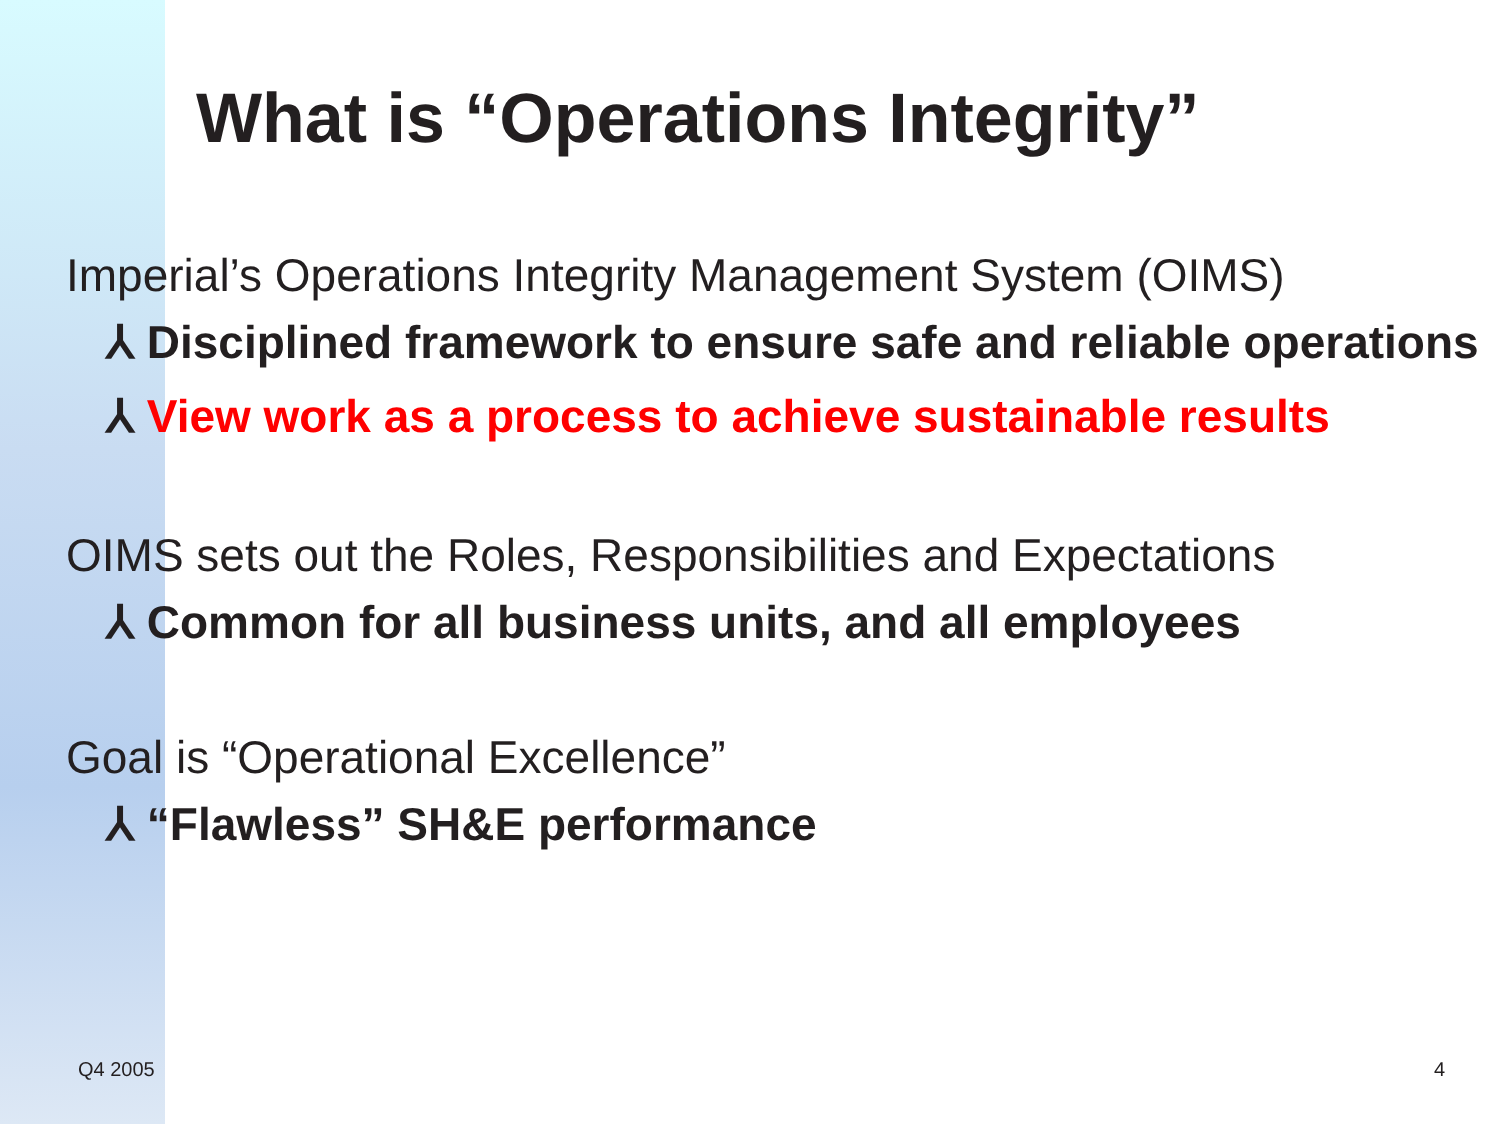What is “Operations Integrity”
Imperial’s Operations Integrity Management System (OIMS)
⅄ Disciplined framework to ensure safe and reliable operations
⅄ View work as a process to achieve sustainable results
OIMS sets out the Roles, Responsibilities and Expectations
⅄ Common for all business units, and all employees
Goal is “Operational Excellence”
⅄ “Flawless” SH&E performance
Q4 2005 4